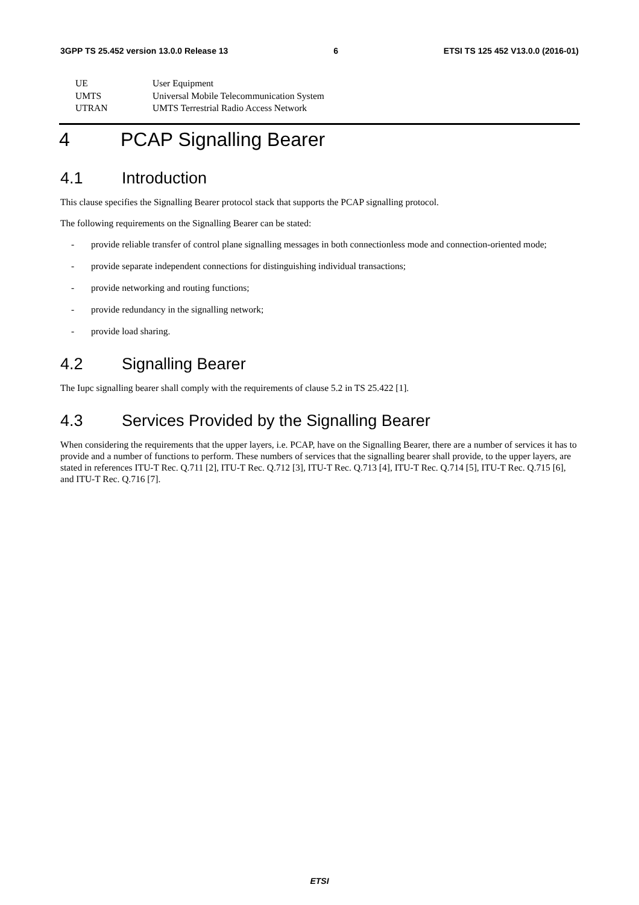3GPP TS 25.452 version 13.0.0 Release 13 6 ETSI TS 125 452 V13.0.0 (2016-01)
UE User Equipment
UMTS Universal Mobile Telecommunication System
UTRAN UMTS Terrestrial Radio Access Network
4 PCAP Signalling Bearer
4.1 Introduction
This clause specifies the Signalling Bearer protocol stack that supports the PCAP signalling protocol.
The following requirements on the Signalling Bearer can be stated:
- provide reliable transfer of control plane signalling messages in both connectionless mode and connection-oriented mode;
- provide separate independent connections for distinguishing individual transactions;
- provide networking and routing functions;
- provide redundancy in the signalling network;
- provide load sharing.
4.2 Signalling Bearer
The Iupc signalling bearer shall comply with the requirements of clause 5.2 in TS 25.422 [1].
4.3 Services Provided by the Signalling Bearer
When considering the requirements that the upper layers, i.e. PCAP, have on the Signalling Bearer, there are a number of services it has to provide and a number of functions to perform. These numbers of services that the signalling bearer shall provide, to the upper layers, are stated in references ITU-T Rec. Q.711 [2], ITU-T Rec. Q.712 [3], ITU-T Rec. Q.713 [4], ITU-T Rec. Q.714 [5], ITU-T Rec. Q.715 [6], and ITU-T Rec. Q.716 [7].
ETSI